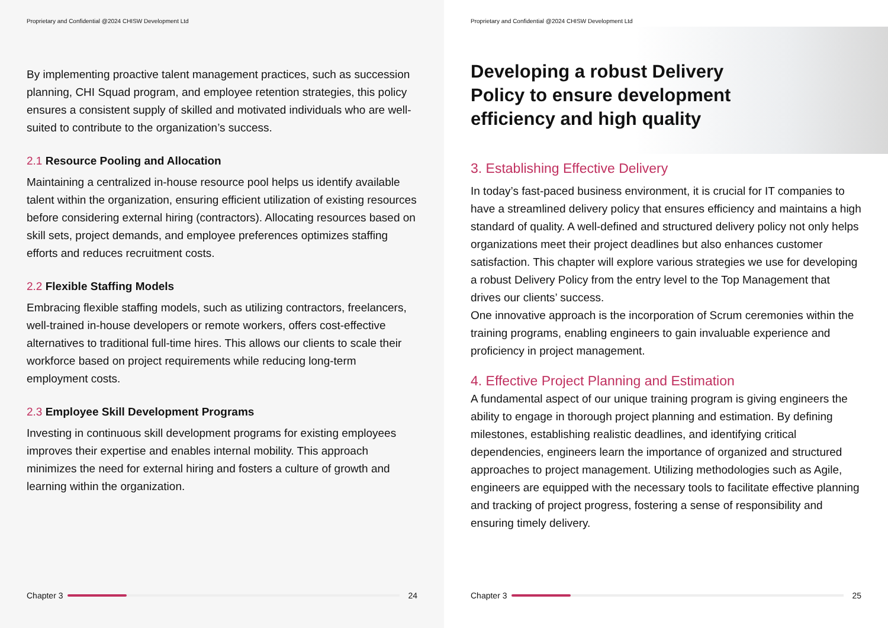Proprietary and Confidential @2024 CHISW Development Ltd
By implementing proactive talent management practices, such as succession planning, CHI Squad program, and employee retention strategies, this policy ensures a consistent supply of skilled and motivated individuals who are well-suited to contribute to the organization’s success.
2.1 Resource Pooling and Allocation
Maintaining a centralized in-house resource pool helps us identify available talent within the organization, ensuring efficient utilization of existing resources before considering external hiring (contractors). Allocating resources based on skill sets, project demands, and employee preferences optimizes staffing efforts and reduces recruitment costs.
2.2 Flexible Staffing Models
Embracing flexible staffing models, such as utilizing contractors, freelancers, well-trained in-house developers or remote workers, offers cost-effective alternatives to traditional full-time hires. This allows our clients to scale their workforce based on project requirements while reducing long-term employment costs.
2.3 Employee Skill Development Programs
Investing in continuous skill development programs for existing employees improves their expertise and enables internal mobility. This approach minimizes the need for external hiring and fosters a culture of growth and learning within the organization.
Chapter 3
24
Proprietary and Confidential @2024 CHISW Development Ltd
Developing a robust Delivery Policy to ensure development efficiency and high quality
3. Establishing Effective Delivery
In today’s fast-paced business environment, it is crucial for IT companies to have a streamlined delivery policy that ensures efficiency and maintains a high standard of quality. A well-defined and structured delivery policy not only helps organizations meet their project deadlines but also enhances customer satisfaction. This chapter will explore various strategies we use for developing a robust Delivery Policy from the entry level to the Top Management that drives our clients’ success.
One innovative approach is the incorporation of Scrum ceremonies within the training programs, enabling engineers to gain invaluable experience and proficiency in project management.
4. Effective Project Planning and Estimation
A fundamental aspect of our unique training program is giving engineers the ability to engage in thorough project planning and estimation. By defining milestones, establishing realistic deadlines, and identifying critical dependencies, engineers learn the importance of organized and structured approaches to project management. Utilizing methodologies such as Agile, engineers are equipped with the necessary tools to facilitate effective planning and tracking of project progress, fostering a sense of responsibility and ensuring timely delivery.
Chapter 3
25